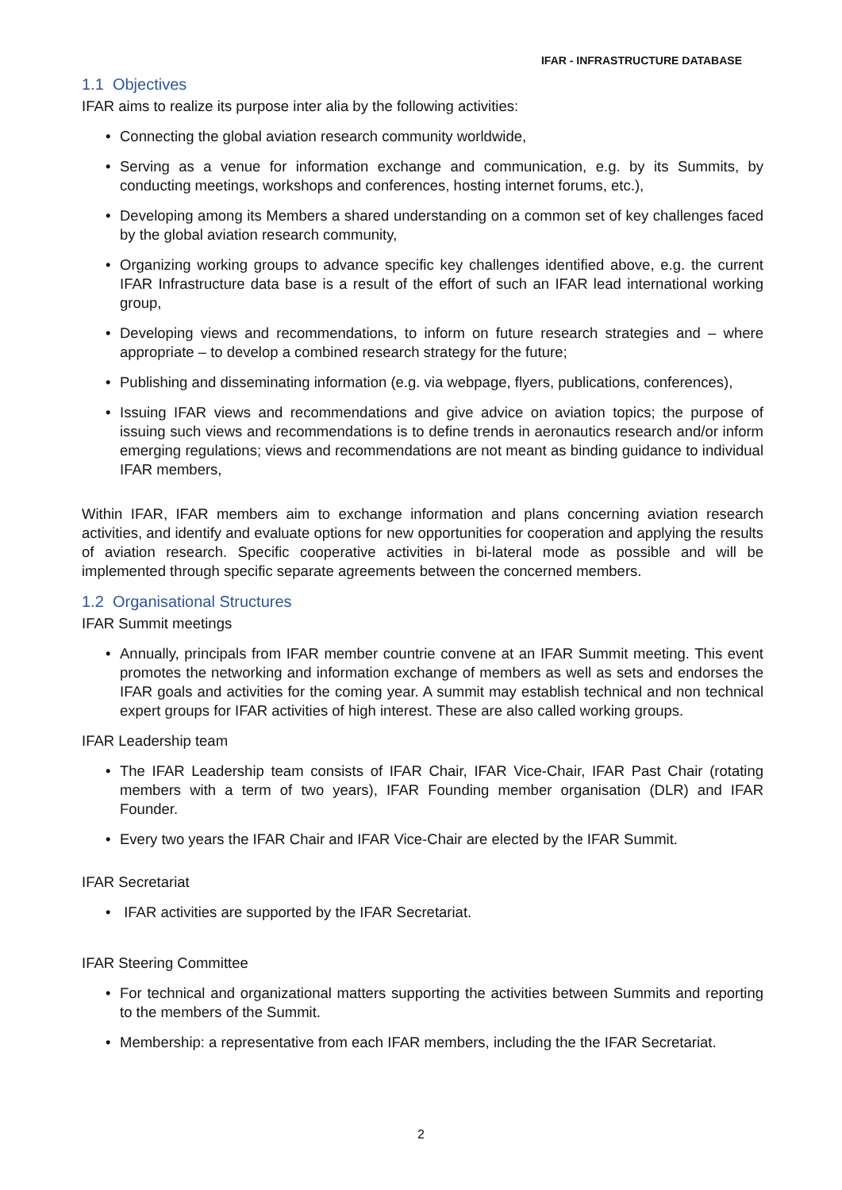IFAR - INFRASTRUCTURE DATABASE
1.1 Objectives
IFAR aims to realize its purpose inter alia by the following activities:
• Connecting the global aviation research community worldwide,
• Serving as a venue for information exchange and communication, e.g. by its Summits, by conducting meetings, workshops and conferences, hosting internet forums, etc.),
• Developing among its Members a shared understanding on a common set of key challenges faced by the global aviation research community,
• Organizing working groups to advance specific key challenges identified above, e.g. the current IFAR Infrastructure data base is a result of the effort of such an IFAR lead international working group,
• Developing views and recommendations, to inform on future research strategies and – where appropriate – to develop a combined research strategy for the future;
• Publishing and disseminating information (e.g. via webpage, flyers, publications, conferences),
• Issuing IFAR views and recommendations and give advice on aviation topics; the purpose of issuing such views and recommendations is to define trends in aeronautics research and/or inform emerging regulations; views and recommendations are not meant as binding guidance to individual IFAR members,
Within IFAR, IFAR members aim to exchange information and plans concerning aviation research activities, and identify and evaluate options for new opportunities for cooperation and applying the results of aviation research. Specific cooperative activities in bi-lateral mode as possible and will be implemented through specific separate agreements between the concerned members.
1.2 Organisational Structures
IFAR Summit meetings
• Annually, principals from IFAR member countrie convene at an IFAR Summit meeting. This event promotes the networking and information exchange of members as well as sets and endorses the IFAR goals and activities for the coming year. A summit may establish technical and non technical expert groups for IFAR activities of high interest. These are also called working groups.
IFAR Leadership team
• The IFAR Leadership team consists of IFAR Chair, IFAR Vice-Chair, IFAR Past Chair (rotating members with a term of two years), IFAR Founding member organisation (DLR) and IFAR Founder.
• Every two years the IFAR Chair and IFAR Vice-Chair are elected by the IFAR Summit.
IFAR Secretariat
• IFAR activities are supported by the IFAR Secretariat.
IFAR Steering Committee
• For technical and organizational matters supporting the activities between Summits and reporting to the members of the Summit.
• Membership: a representative from each IFAR members, including the the IFAR Secretariat.
2